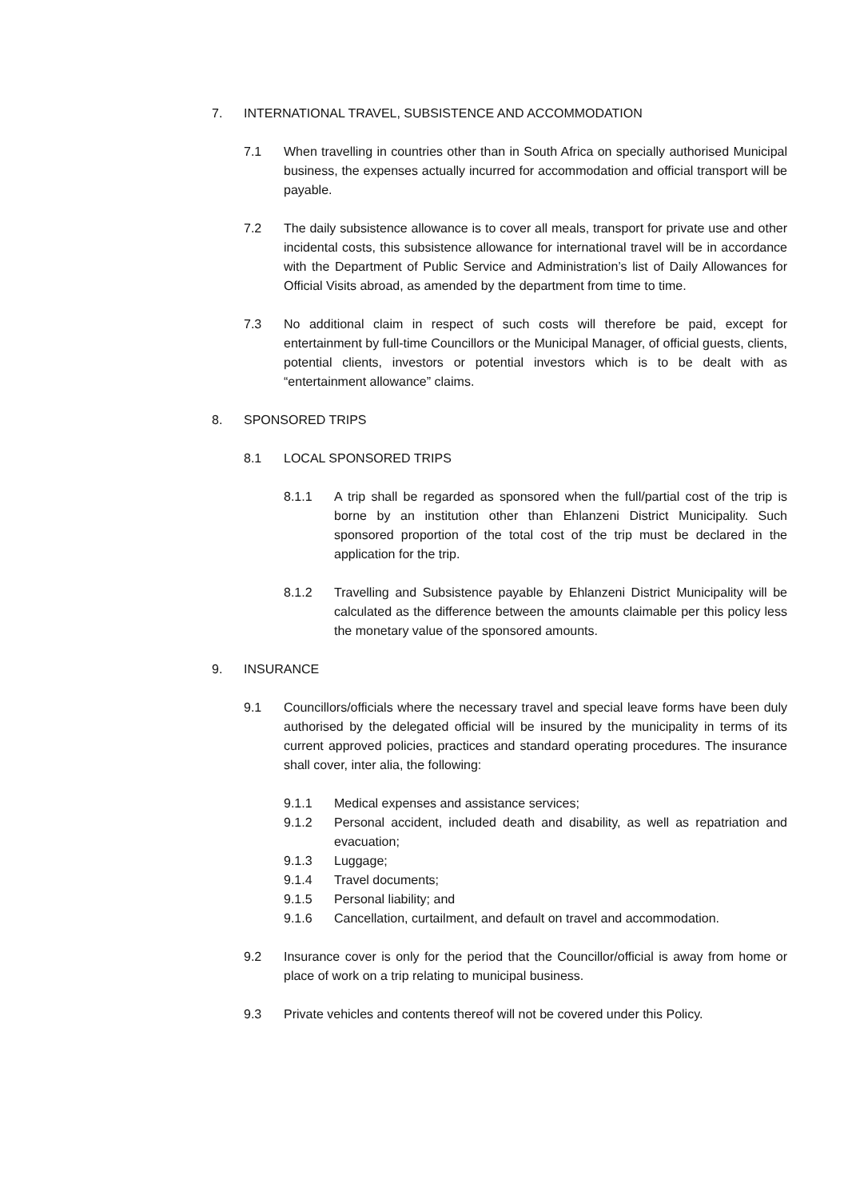7. INTERNATIONAL TRAVEL, SUBSISTENCE AND ACCOMMODATION
7.1 When travelling in countries other than in South Africa on specially authorised Municipal business, the expenses actually incurred for accommodation and official transport will be payable.
7.2 The daily subsistence allowance is to cover all meals, transport for private use and other incidental costs, this subsistence allowance for international travel will be in accordance with the Department of Public Service and Administration’s list of Daily Allowances for Official Visits abroad, as amended by the department from time to time.
7.3 No additional claim in respect of such costs will therefore be paid, except for entertainment by full-time Councillors or the Municipal Manager, of official guests, clients, potential clients, investors or potential investors which is to be dealt with as “entertainment allowance” claims.
8. SPONSORED TRIPS
8.1 LOCAL SPONSORED TRIPS
8.1.1 A trip shall be regarded as sponsored when the full/partial cost of the trip is borne by an institution other than Ehlanzeni District Municipality. Such sponsored proportion of the total cost of the trip must be declared in the application for the trip.
8.1.2 Travelling and Subsistence payable by Ehlanzeni District Municipality will be calculated as the difference between the amounts claimable per this policy less the monetary value of the sponsored amounts.
9. INSURANCE
9.1 Councillors/officials where the necessary travel and special leave forms have been duly authorised by the delegated official will be insured by the municipality in terms of its current approved policies, practices and standard operating procedures. The insurance shall cover, inter alia, the following:
9.1.1 Medical expenses and assistance services;
9.1.2 Personal accident, included death and disability, as well as repatriation and evacuation;
9.1.3 Luggage;
9.1.4 Travel documents;
9.1.5 Personal liability; and
9.1.6 Cancellation, curtailment, and default on travel and accommodation.
9.2 Insurance cover is only for the period that the Councillor/official is away from home or place of work on a trip relating to municipal business.
9.3 Private vehicles and contents thereof will not be covered under this Policy.